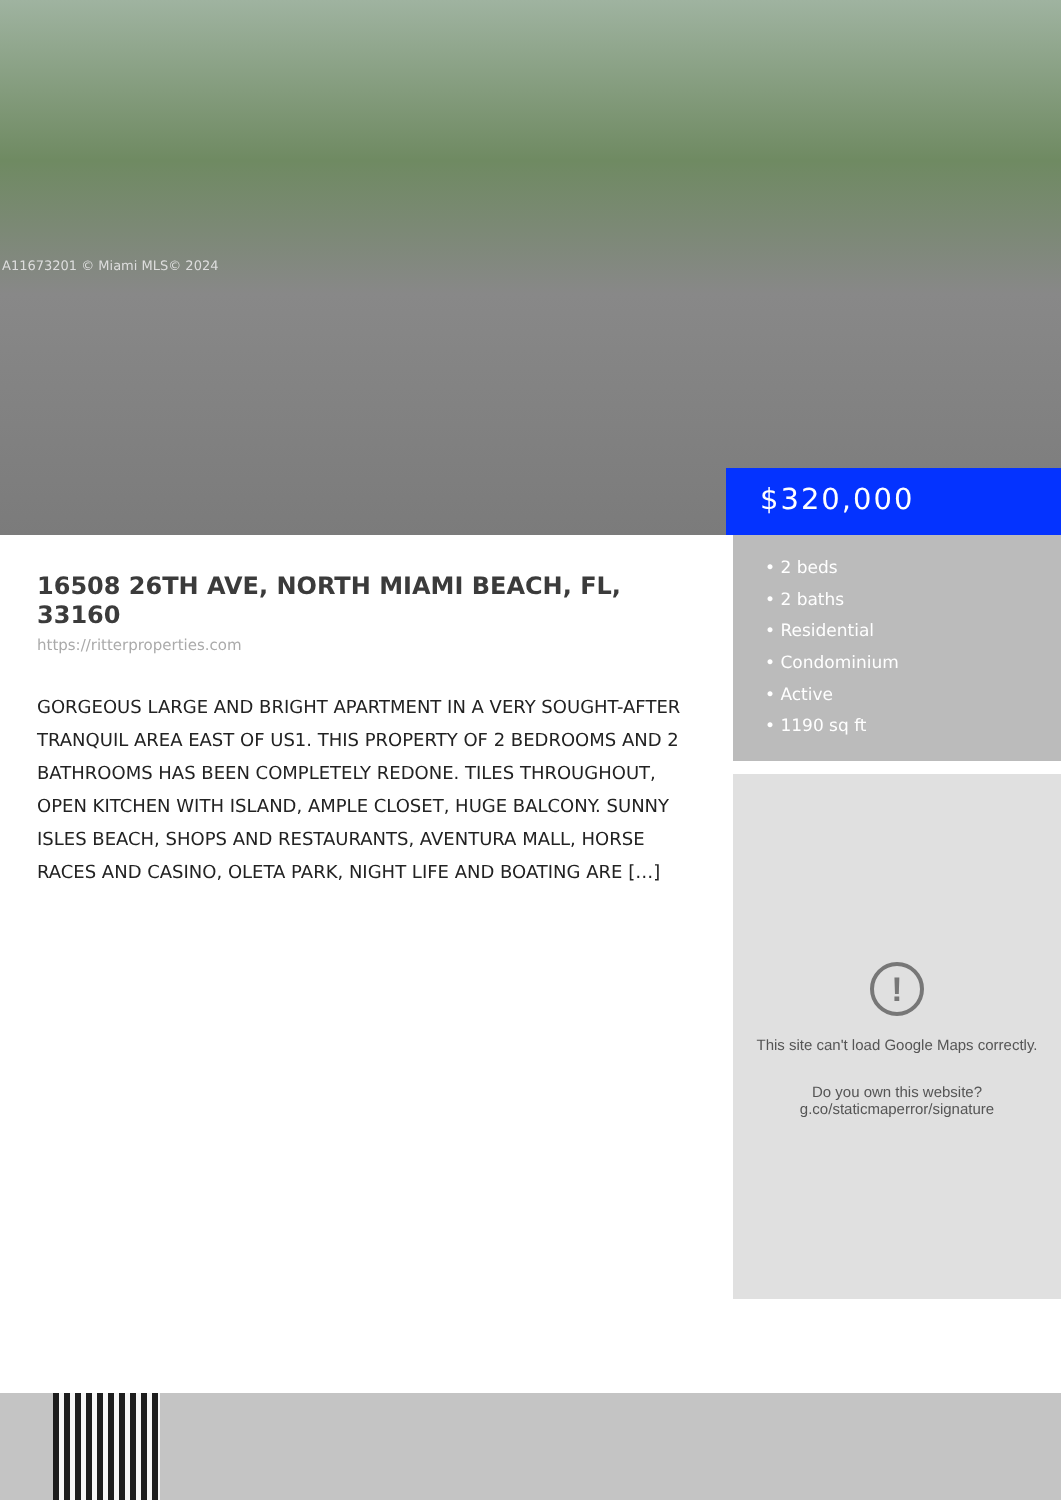A11673201 © Miami MLS© 2024
$320,000
16508 26TH AVE, NORTH MIAMI BEACH, FL, 33160
https://ritterproperties.com
GORGEOUS LARGE AND BRIGHT APARTMENT IN A VERY SOUGHT-AFTER TRANQUIL AREA EAST OF US1. THIS PROPERTY OF 2 BEDROOMS AND 2 BATHROOMS HAS BEEN COMPLETELY REDONE. TILES THROUGHOUT, OPEN KITCHEN WITH ISLAND, AMPLE CLOSET, HUGE BALCONY. SUNNY ISLES BEACH, SHOPS AND RESTAURANTS, AVENTURA MALL, HORSE RACES AND CASINO, OLETA PARK, NIGHT LIFE AND BOATING ARE […]
• 2 beds
• 2 baths
• Residential
• Condominium
• Active
• 1190 sq ft
!
This site can't load Google Maps correctly.
Do you own this website?
g.co/staticmaperror/signature